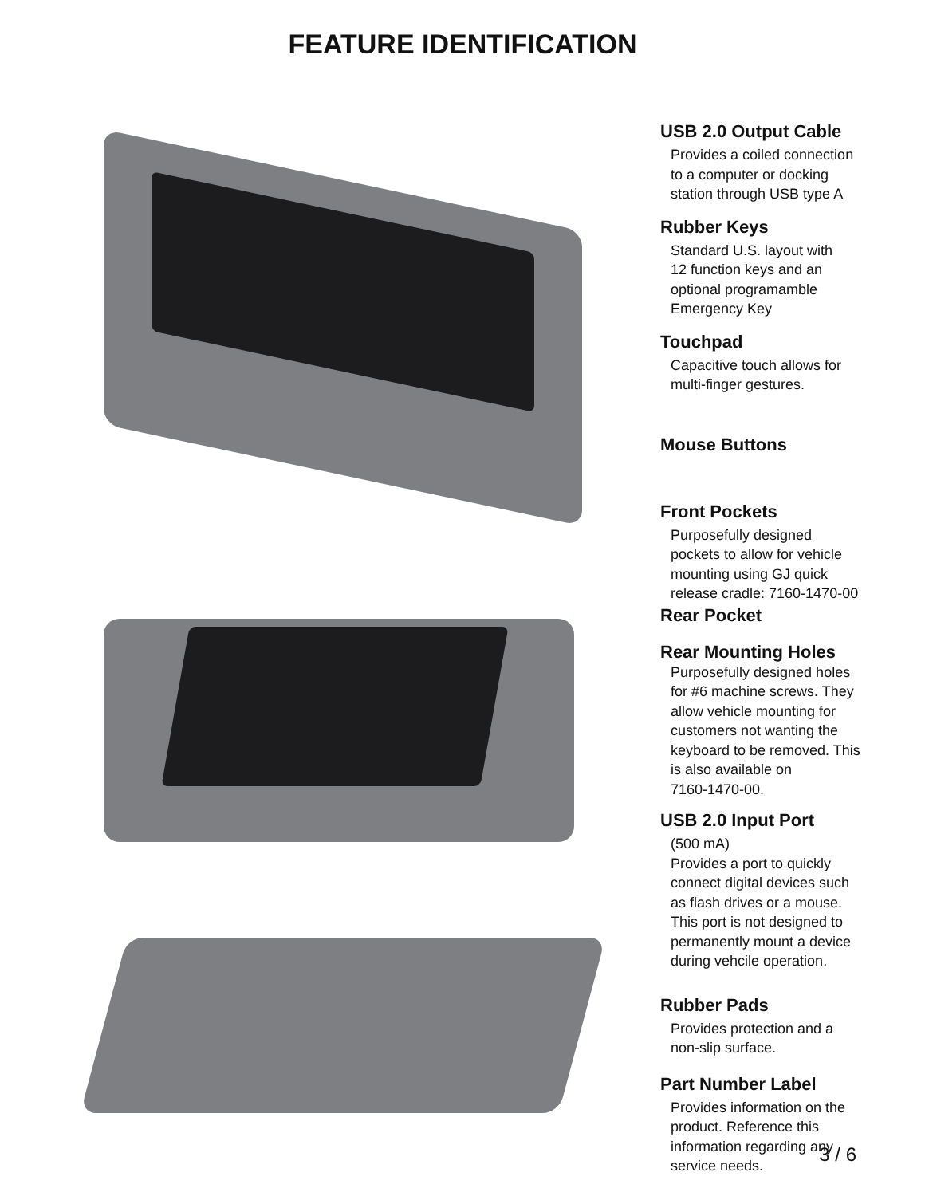FEATURE IDENTIFICATION
USB 2.0 Output Cable
Provides a coiled connection
to a computer or docking
station through USB type A
Rubber Keys
Standard U.S. layout with
12 function keys and an
optional programamble
Emergency Key
Touchpad
Capacitive touch allows for
multi-finger gestures.
Mouse Buttons
Front Pockets
Purposefully designed
pockets to allow for vehicle
mounting using GJ quick
release cradle: 7160-1470-00
Rear Pocket
Rear Mounting Holes
Purposefully designed holes
for #6 machine screws. They
allow vehicle mounting for
customers not wanting the
keyboard to be removed. This
is also available on
7160-1470-00.
USB 2.0 Input Port
(500 mA)
Provides a port to quickly
connect digital devices such
as flash drives or a mouse.
This port is not designed to
permanently mount a device
during vehcile operation.
Rubber Pads
Provides protection and a
non-slip surface.
Part Number Label
Provides information on the
product. Reference this
information regarding any
service needs.
3 / 6